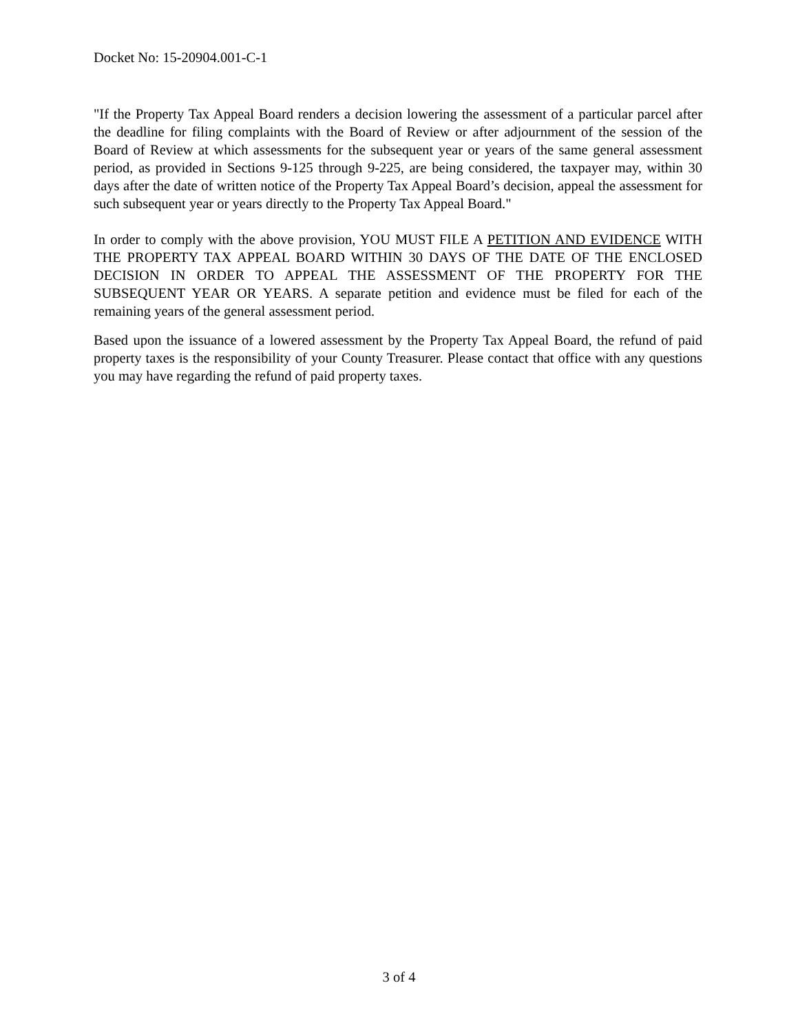Docket No: 15-20904.001-C-1
"If the Property Tax Appeal Board renders a decision lowering the assessment of a particular parcel after the deadline for filing complaints with the Board of Review or after adjournment of the session of the Board of Review at which assessments for the subsequent year or years of the same general assessment period, as provided in Sections 9-125 through 9-225, are being considered, the taxpayer may, within 30 days after the date of written notice of the Property Tax Appeal Board’s decision, appeal the assessment for such subsequent year or years directly to the Property Tax Appeal Board."
In order to comply with the above provision, YOU MUST FILE A PETITION AND EVIDENCE WITH THE PROPERTY TAX APPEAL BOARD WITHIN 30 DAYS OF THE DATE OF THE ENCLOSED DECISION IN ORDER TO APPEAL THE ASSESSMENT OF THE PROPERTY FOR THE SUBSEQUENT YEAR OR YEARS. A separate petition and evidence must be filed for each of the remaining years of the general assessment period.
Based upon the issuance of a lowered assessment by the Property Tax Appeal Board, the refund of paid property taxes is the responsibility of your County Treasurer. Please contact that office with any questions you may have regarding the refund of paid property taxes.
3 of 4